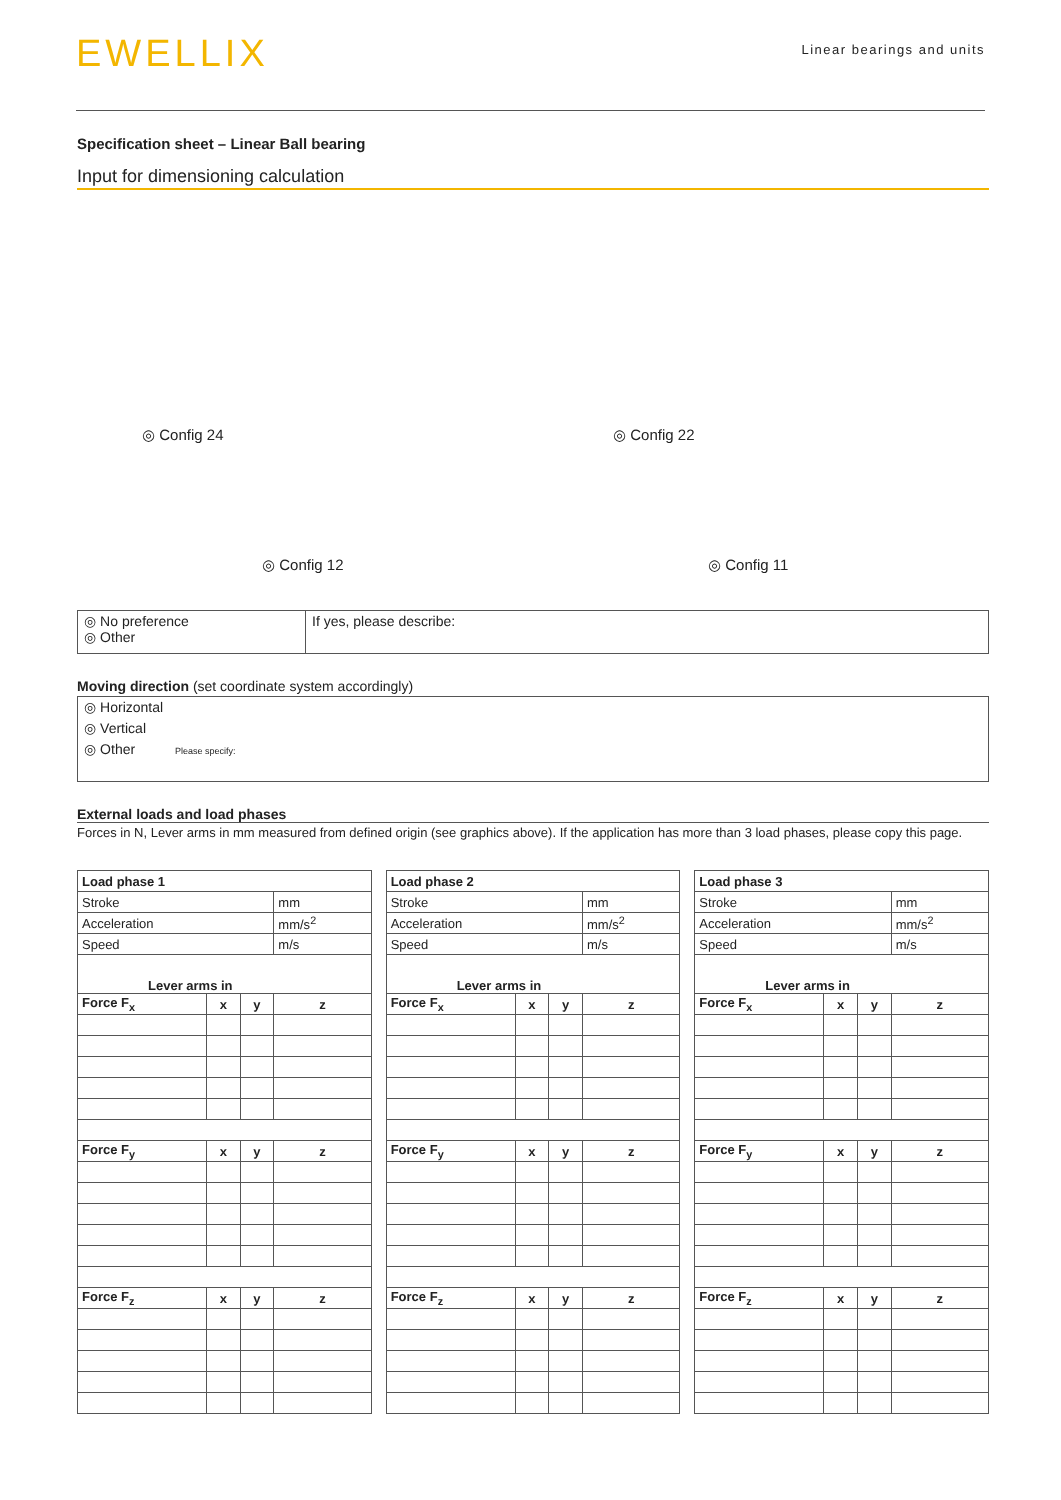EWELLIX
Linear bearings and units
Specification sheet – Linear Ball bearing
Input for dimensioning calculation
◎ Config 24
◎ Config 12
◎ Config 22
◎ Config 11
◎ No preference
◎ Other
If yes, please describe:
Moving direction (set coordinate system accordingly)
◎ Horizontal
◎ Vertical
◎ Other Please specify:
External loads and load phases
Forces in N, Lever arms in mm measured from defined origin (see graphics above). If the application has more than 3 load phases, please copy this page.
| Load phase 1 | | | |
| --- | --- | --- | --- |
| Stroke | | | mm |
| Acceleration | | | mm/s<sup>2</sup> |
| Speed | | | m/s |
| Lever arms in | | | |
| Force F<sub>x</sub> | x | y | z |
| Force F<sub>y</sub> | x | y | z |
| Force F<sub>z</sub> | x | y | z |
| Load phase 2 | | | |
| --- | --- | --- | --- |
| Stroke | | | mm |
| Acceleration | | | mm/s<sup>2</sup> |
| Speed | | | m/s |
| Lever arms in | | | |
| Force F<sub>x</sub> | x | y | z |
| Force F<sub>y</sub> | x | y | z |
| Force F<sub>z</sub> | x | y | z |
| Load phase 3 | | | |
| --- | --- | --- | --- |
| Stroke | | | mm |
| Acceleration | | | mm/s<sup>2</sup> |
| Speed | | | m/s |
| Lever arms in | | | |
| Force F<sub>x</sub> | x | y | z |
| Force F<sub>y</sub> | x | y | z |
| Force F<sub>z</sub> | x | y | z |